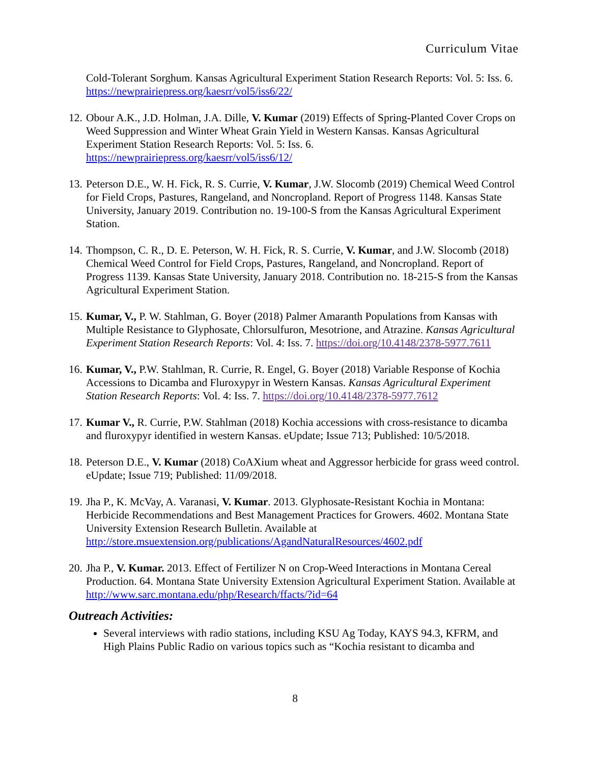Curriculum Vitae
Cold-Tolerant Sorghum. Kansas Agricultural Experiment Station Research Reports: Vol. 5: Iss. 6. https://newprairiepress.org/kaesrr/vol5/iss6/22/
12.
Obour A.K., J.D. Holman, J.A. Dille, V. Kumar (2019) Effects of Spring-Planted Cover Crops on Weed Suppression and Winter Wheat Grain Yield in Western Kansas. Kansas Agricultural Experiment Station Research Reports: Vol. 5: Iss. 6. https://newprairiepress.org/kaesrr/vol5/iss6/12/
13.
Peterson D.E., W. H. Fick, R. S. Currie, V. Kumar, J.W. Slocomb (2019) Chemical Weed Control for Field Crops, Pastures, Rangeland, and Noncropland. Report of Progress 1148. Kansas State University, January 2019. Contribution no. 19-100-S from the Kansas Agricultural Experiment Station.
14.
Thompson, C. R., D. E. Peterson, W. H. Fick, R. S. Currie, V. Kumar, and J.W. Slocomb (2018) Chemical Weed Control for Field Crops, Pastures, Rangeland, and Noncropland. Report of Progress 1139. Kansas State University, January 2018. Contribution no. 18-215-S from the Kansas Agricultural Experiment Station.
15.
Kumar, V., P. W. Stahlman, G. Boyer (2018) Palmer Amaranth Populations from Kansas with Multiple Resistance to Glyphosate, Chlorsulfuron, Mesotrione, and Atrazine. Kansas Agricultural Experiment Station Research Reports: Vol. 4: Iss. 7. https://doi.org/10.4148/2378-5977.7611
16.
Kumar, V., P.W. Stahlman, R. Currie, R. Engel, G. Boyer (2018) Variable Response of Kochia Accessions to Dicamba and Fluroxypyr in Western Kansas. Kansas Agricultural Experiment Station Research Reports: Vol. 4: Iss. 7. https://doi.org/10.4148/2378-5977.7612
17.
Kumar V., R. Currie, P.W. Stahlman (2018) Kochia accessions with cross-resistance to dicamba and fluroxypyr identified in western Kansas. eUpdate; Issue 713; Published: 10/5/2018.
18.
Peterson D.E., V. Kumar (2018) CoAXium wheat and Aggressor herbicide for grass weed control. eUpdate; Issue 719; Published: 11/09/2018.
19.
Jha P., K. McVay, A. Varanasi, V. Kumar. 2013. Glyphosate-Resistant Kochia in Montana: Herbicide Recommendations and Best Management Practices for Growers. 4602. Montana State University Extension Research Bulletin. Available at http://store.msuextension.org/publications/AgandNaturalResources/4602.pdf
20.
Jha P., V. Kumar. 2013. Effect of Fertilizer N on Crop-Weed Interactions in Montana Cereal Production. 64. Montana State University Extension Agricultural Experiment Station. Available at http://www.sarc.montana.edu/php/Research/ffacts/?id=64
Outreach Activities:
Several interviews with radio stations, including KSU Ag Today, KAYS 94.3, KFRM, and High Plains Public Radio on various topics such as “Kochia resistant to dicamba and
8